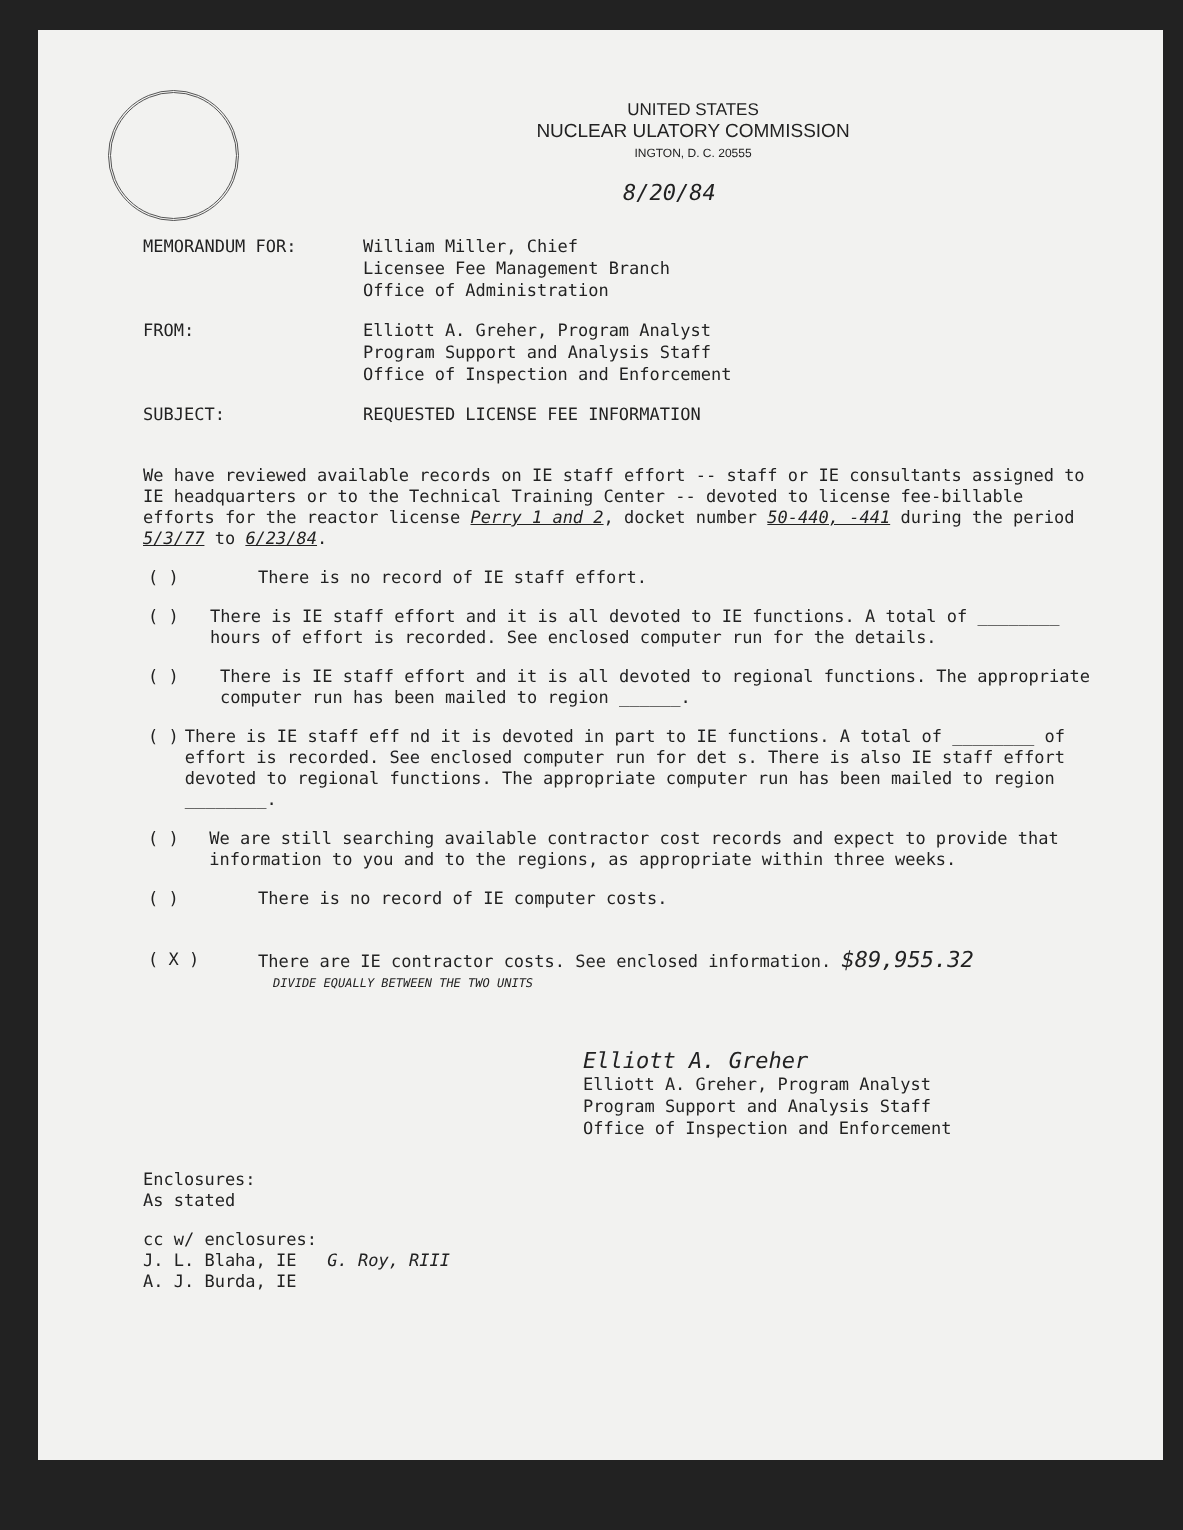UNITED STATES
NUCLEAR ULATORY COMMISSION
INGTON, D. C. 20555
8/20/84
MEMORANDUM FOR: William Miller, Chief
Licensee Fee Management Branch
Office of Administration
FROM: Elliott A. Greher, Program Analyst
Program Support and Analysis Staff
Office of Inspection and Enforcement
SUBJECT: REQUESTED LICENSE FEE INFORMATION
We have reviewed available records on IE staff effort -- staff or IE consultants assigned to IE headquarters or to the Technical Training Center -- devoted to license fee-billable efforts for the reactor license Perry 1 and 2, docket number 50-440, -441 during the period 5/3/77 to 6/23/84.
( ) There is no record of IE staff effort.
( ) There is IE staff effort and it is all devoted to IE functions. A total of ________ hours of effort is recorded. See enclosed computer run for the details.
( ) There is IE staff effort and it is all devoted to regional functions. The appropriate computer run has been mailed to region ______.
( ) There is IE staff eff nd it is devoted in part to IE functions. A total of ________ of effort is recorded. See enclosed computer run for det s. There is also IE staff effort devoted to regional functions. The appropriate computer run has been mailed to region ________.
( ) We are still searching available contractor cost records and expect to provide that information to you and to the regions, as appropriate within three weeks.
( ) There is no record of IE computer costs.
( X ) There are IE contractor costs. See enclosed information. $89,955.32
DIVIDE EQUALLY BETWEEN THE TWO UNITS
Elliott A. Greher
Elliott A. Greher, Program Analyst
Program Support and Analysis Staff
Office of Inspection and Enforcement
Enclosures:
As stated
cc w/ enclosures:
J. L. Blaha, IE G. Roy, RIII
A. J. Burda, IE